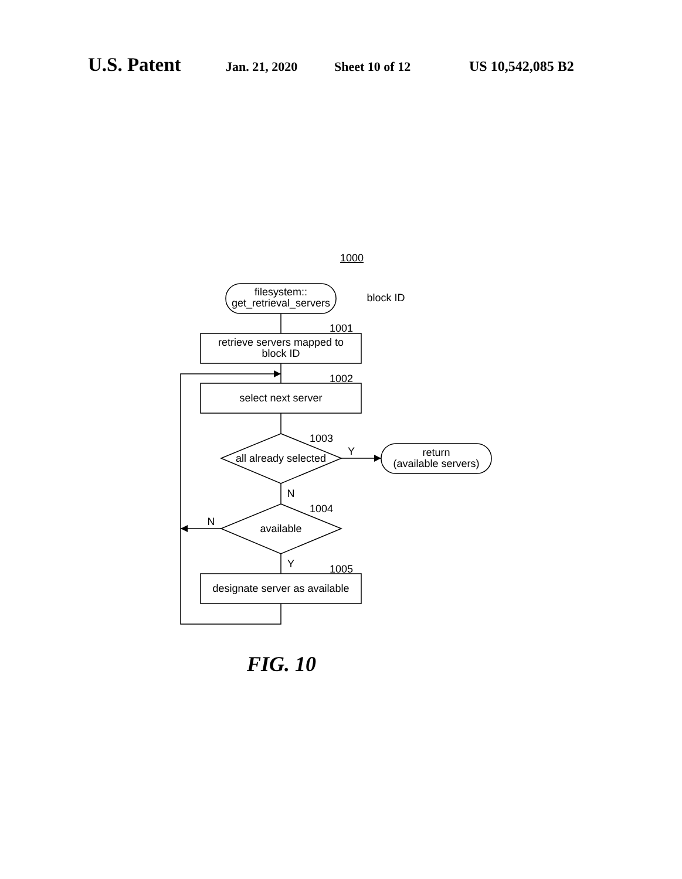U.S. Patent Jan. 21, 2020 Sheet 10 of 12 US 10,542,085 B2
1000
filesystem::
get_retrieval_servers
block ID
1001
retrieve servers mapped to
block ID
1002
select next server
1003
all already selected
Y
return
(available servers)
N
1004
N
available
Y
1005
designate server as available
FIG. 10